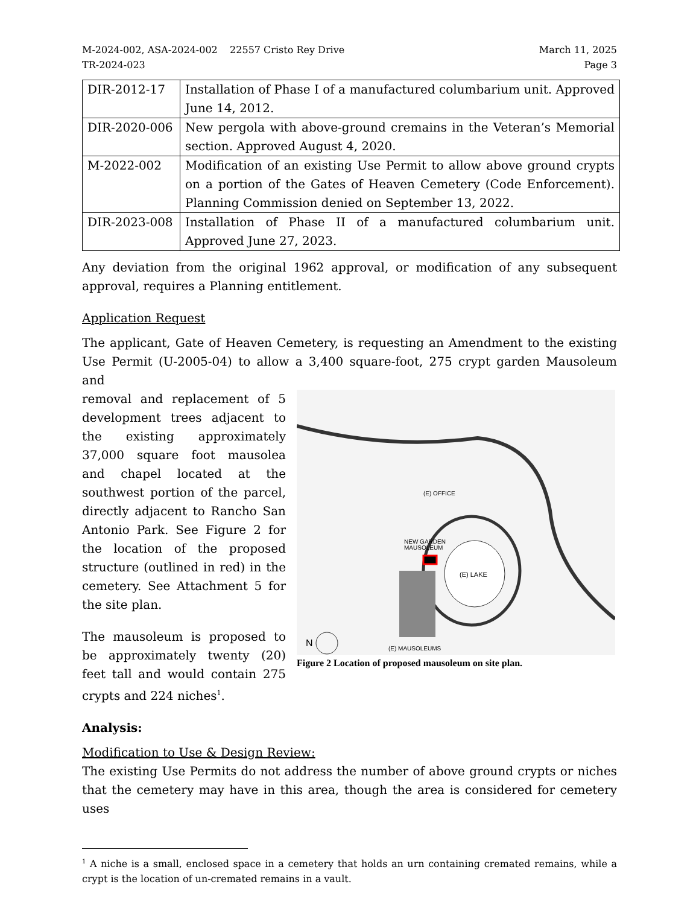M-2024-002, ASA-2024-002 22557 Cristo Rey Drive
TR-2024-023
March 11, 2025
Page 3
| DIR-2012-17 | Installation of Phase I of a manufactured columbarium unit. Approved June 14, 2012. |
| DIR-2020-006 | New pergola with above-ground cremains in the Veteran’s Memorial section. Approved August 4, 2020. |
| M-2022-002 | Modification of an existing Use Permit to allow above ground crypts on a portion of the Gates of Heaven Cemetery (Code Enforcement). Planning Commission denied on September 13, 2022. |
| DIR-2023-008 | Installation of Phase II of a manufactured columbarium unit. Approved June 27, 2023. |
Any deviation from the original 1962 approval, or modification of any subsequent approval, requires a Planning entitlement.
Application Request
The applicant, Gate of Heaven Cemetery, is requesting an Amendment to the existing Use Permit (U-2005-04) to allow a 3,400 square-foot, 275 crypt garden Mausoleum and
removal and replacement of 5 development trees adjacent to the existing approximately 37,000 square foot mausolea and chapel located at the southwest portion of the parcel, directly adjacent to Rancho San Antonio Park. See Figure 2 for the location of the proposed structure (outlined in red) in the cemetery. See Attachment 5 for the site plan.
The mausoleum is proposed to be approximately twenty (20) feet tall and would contain 275 crypts and 224 niches<sup>1</sup>.
(E) LAKE
NEW GARDEN
MAUSOLEUM
(E) OFFICE
(E) MAUSOLEUMS
N
Figure 2 Location of proposed mausoleum on site plan.
Analysis:
Modification to Use & Design Review:
The existing Use Permits do not address the number of above ground crypts or niches that the cemetery may have in this area, though the area is considered for cemetery uses
<sup>1</sup> A niche is a small, enclosed space in a cemetery that holds an urn containing cremated remains, while a crypt is the location of un-cremated remains in a vault.